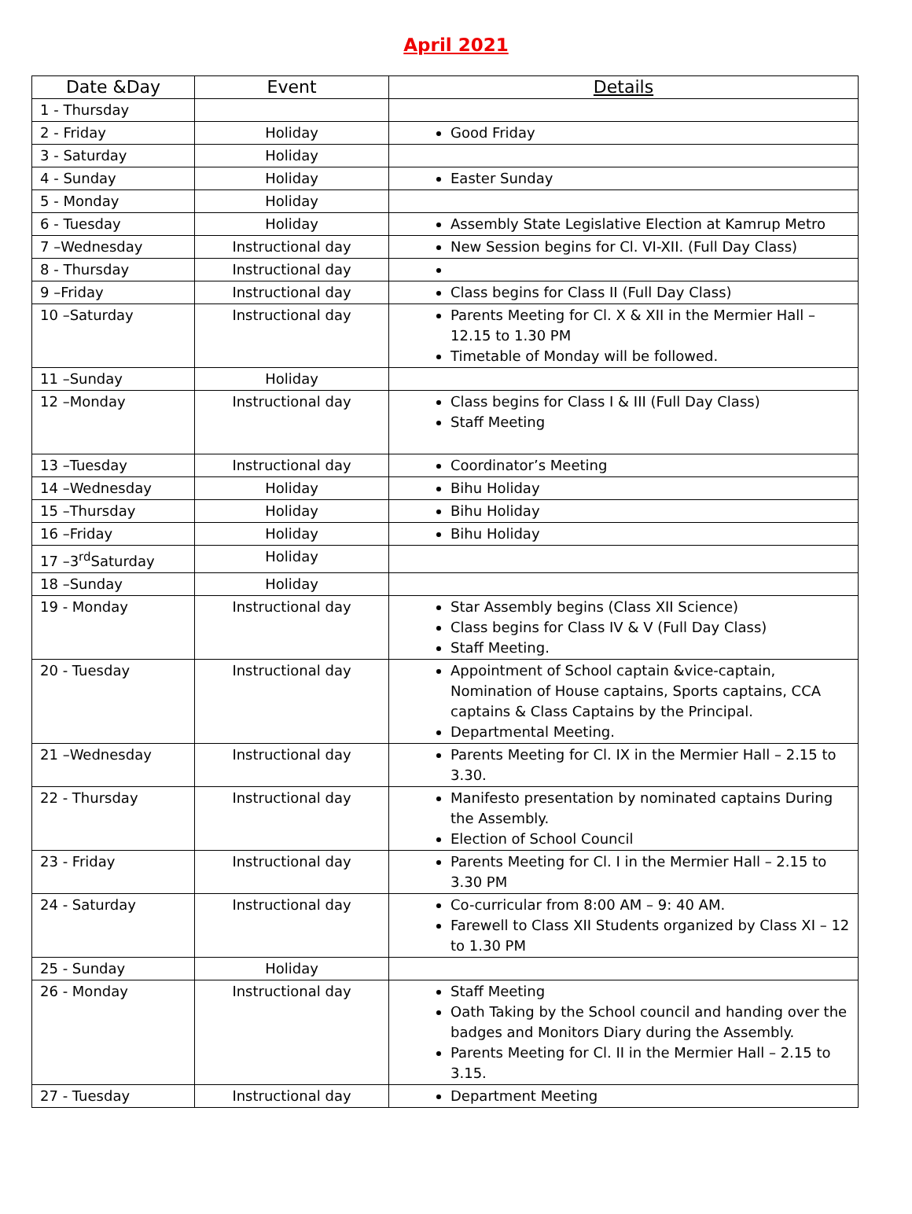April 2021
| Date &Day | Event | Details |
| --- | --- | --- |
| 1 - Thursday | | |
| 2 - Friday | Holiday | Good Friday |
| 3 - Saturday | Holiday | |
| 4 - Sunday | Holiday | Easter Sunday |
| 5 - Monday | Holiday | |
| 6 - Tuesday | Holiday | Assembly State Legislative Election at Kamrup Metro |
| 7 –Wednesday | Instructional day | New Session begins for Cl. VI-XII. (Full Day Class) |
| 8 - Thursday | Instructional day | |
| 9 –Friday | Instructional day | Class begins for Class II (Full Day Class) |
| 10 –Saturday | Instructional day | Parents Meeting for Cl. X & XII in the Mermier Hall – 12.15 to 1.30 PM Timetable of Monday will be followed. |
| 11 –Sunday | Holiday | |
| 12 –Monday | Instructional day | Class begins for Class I & III (Full Day Class) Staff Meeting |
| 13 –Tuesday | Instructional day | Coordinator’s Meeting |
| 14 –Wednesday | Holiday | Bihu Holiday |
| 15 –Thursday | Holiday | Bihu Holiday |
| 16 –Friday | Holiday | Bihu Holiday |
| 17 –3<sup>rd</sup>Saturday | Holiday | |
| 18 –Sunday | Holiday | |
| 19 - Monday | Instructional day | Star Assembly begins (Class XII Science) Class begins for Class IV & V (Full Day Class) Staff Meeting. |
| 20 - Tuesday | Instructional day | Appointment of School captain &vice-captain, Nomination of House captains, Sports captains, CCA captains & Class Captains by the Principal. Departmental Meeting. |
| 21 –Wednesday | Instructional day | Parents Meeting for Cl. IX in the Mermier Hall – 2.15 to 3.30. |
| 22 - Thursday | Instructional day | Manifesto presentation by nominated captains During the Assembly. Election of School Council |
| 23 - Friday | Instructional day | Parents Meeting for Cl. I in the Mermier Hall – 2.15 to 3.30 PM |
| 24 - Saturday | Instructional day | Co-curricular from 8:00 AM – 9: 40 AM. Farewell to Class XII Students organized by Class XI – 12 to 1.30 PM |
| 25 - Sunday | Holiday | |
| 26 - Monday | Instructional day | Staff Meeting Oath Taking by the School council and handing over the badges and Monitors Diary during the Assembly. Parents Meeting for Cl. II in the Mermier Hall – 2.15 to 3.15. |
| 27 - Tuesday | Instructional day | Department Meeting |